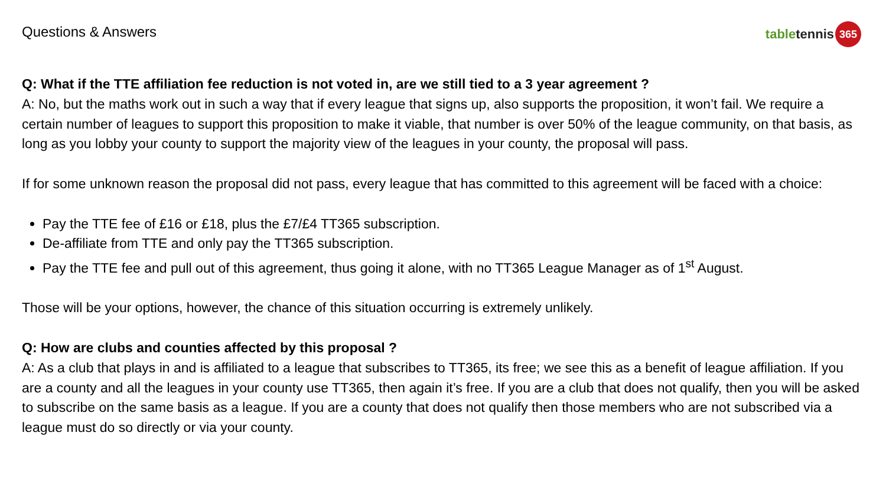Questions & Answers
table tennis 365
Q: What if the TTE affiliation fee reduction is not voted in, are we still tied to a 3 year agreement ?
A: No, but the maths work out in such a way that if every league that signs up, also supports the proposition, it won’t fail. We require a certain number of leagues to support this proposition to make it viable, that number is over 50% of the league community, on that basis, as long as you lobby your county to support the majority view of the leagues in your county, the proposal will pass.
If for some unknown reason the proposal did not pass, every league that has committed to this agreement will be faced with a choice:
Pay the TTE fee of £16 or £18, plus the £7/£4 TT365 subscription.
De-affiliate from TTE and only pay the TT365 subscription.
Pay the TTE fee and pull out of this agreement, thus going it alone, with no TT365 League Manager as of 1<sup>st</sup> August.
Those will be your options, however, the chance of this situation occurring is extremely unlikely.
Q: How are clubs and counties affected by this proposal ?
A: As a club that plays in and is affiliated to a league that subscribes to TT365, its free; we see this as a benefit of league affiliation. If you are a county and all the leagues in your county use TT365, then again it’s free. If you are a club that does not qualify, then you will be asked to subscribe on the same basis as a league. If you are a county that does not qualify then those members who are not subscribed via a league must do so directly or via your county.